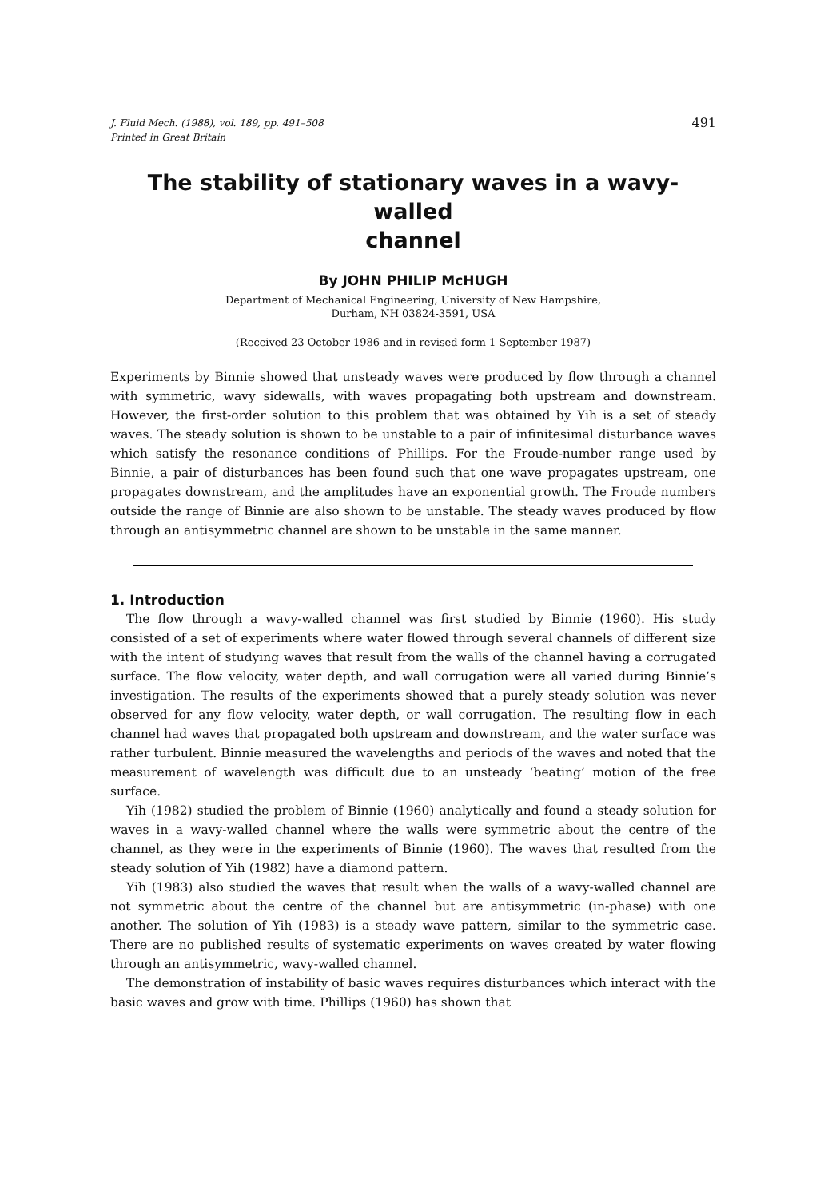J. Fluid Mech. (1988), vol. 189, pp. 491–508
Printed in Great Britain
491
The stability of stationary waves in a wavy-walled
channel
By JOHN PHILIP McHUGH
Department of Mechanical Engineering, University of New Hampshire,
Durham, NH 03824-3591, USA
(Received 23 October 1986 and in revised form 1 September 1987)
Experiments by Binnie showed that unsteady waves were produced by flow through a channel with symmetric, wavy sidewalls, with waves propagating both upstream and downstream. However, the first-order solution to this problem that was obtained by Yih is a set of steady waves. The steady solution is shown to be unstable to a pair of infinitesimal disturbance waves which satisfy the resonance conditions of Phillips. For the Froude-number range used by Binnie, a pair of disturbances has been found such that one wave propagates upstream, one propagates downstream, and the amplitudes have an exponential growth. The Froude numbers outside the range of Binnie are also shown to be unstable. The steady waves produced by flow through an antisymmetric channel are shown to be unstable in the same manner.
1. Introduction
The flow through a wavy-walled channel was first studied by Binnie (1960). His study consisted of a set of experiments where water flowed through several channels of different size with the intent of studying waves that result from the walls of the channel having a corrugated surface. The flow velocity, water depth, and wall corrugation were all varied during Binnie’s investigation. The results of the experiments showed that a purely steady solution was never observed for any flow velocity, water depth, or wall corrugation. The resulting flow in each channel had waves that propagated both upstream and downstream, and the water surface was rather turbulent. Binnie measured the wavelengths and periods of the waves and noted that the measurement of wavelength was difficult due to an unsteady ‘beating’ motion of the free surface.
Yih (1982) studied the problem of Binnie (1960) analytically and found a steady solution for waves in a wavy-walled channel where the walls were symmetric about the centre of the channel, as they were in the experiments of Binnie (1960). The waves that resulted from the steady solution of Yih (1982) have a diamond pattern.
Yih (1983) also studied the waves that result when the walls of a wavy-walled channel are not symmetric about the centre of the channel but are antisymmetric (in-phase) with one another. The solution of Yih (1983) is a steady wave pattern, similar to the symmetric case. There are no published results of systematic experiments on waves created by water flowing through an antisymmetric, wavy-walled channel.
The demonstration of instability of basic waves requires disturbances which interact with the basic waves and grow with time. Phillips (1960) has shown that